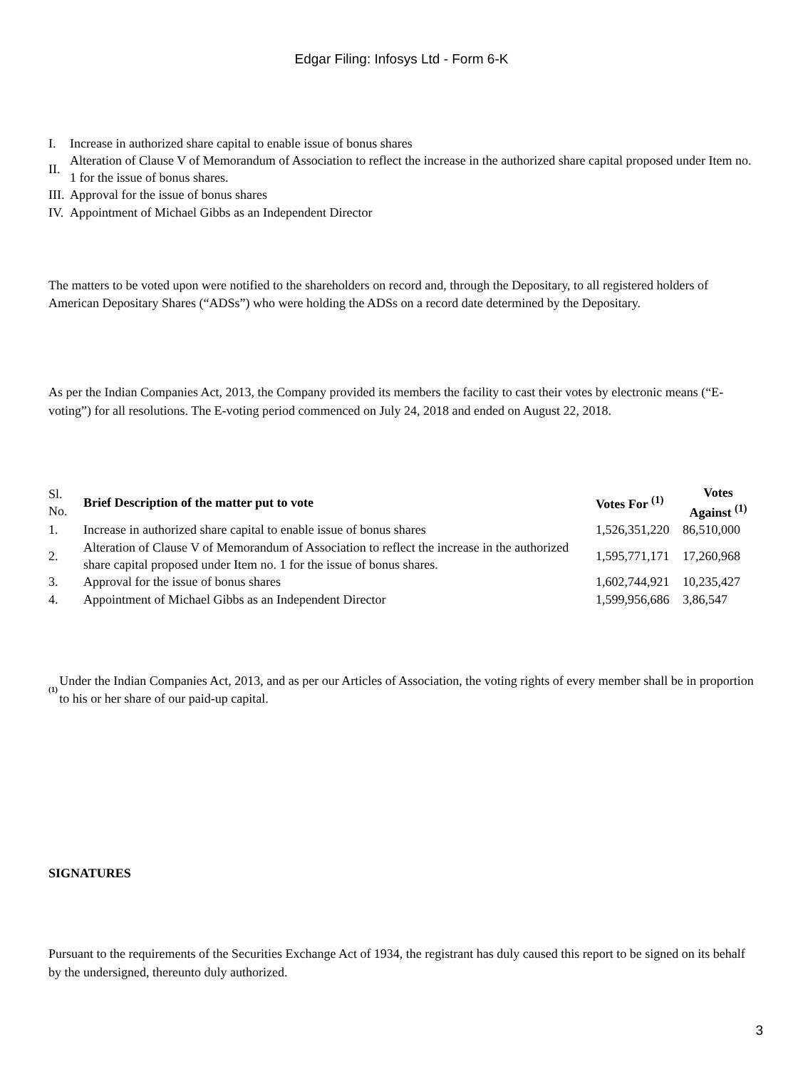Edgar Filing: Infosys Ltd - Form 6-K
I. Increase in authorized share capital to enable issue of bonus shares
II. Alteration of Clause V of Memorandum of Association to reflect the increase in the authorized share capital proposed under Item no. 1 for the issue of bonus shares.
III. Approval for the issue of bonus shares
IV. Appointment of Michael Gibbs as an Independent Director
The matters to be voted upon were notified to the shareholders on record and, through the Depositary, to all registered holders of American Depositary Shares (“ADSs”) who were holding the ADSs on a record date determined by the Depositary.
As per the Indian Companies Act, 2013, the Company provided its members the facility to cast their votes by electronic means (“E-voting”) for all resolutions. The E-voting period commenced on July 24, 2018 and ended on August 22, 2018.
| Sl. No. | Brief Description of the matter put to vote | Votes For <sup>(1)</sup> | Votes Against <sup>(1)</sup> |
| 1. | Increase in authorized share capital to enable issue of bonus shares | 1,526,351,220 | 86,510,000 |
| 2. | Alteration of Clause V of Memorandum of Association to reflect the increase in the authorized share capital proposed under Item no. 1 for the issue of bonus shares. | 1,595,771,171 | 17,260,968 |
| 3. | Approval for the issue of bonus shares | 1,602,744,921 | 10,235,427 |
| 4. | Appointment of Michael Gibbs as an Independent Director | 1,599,956,686 | 3,86,547 |
<sup>(1)</sup> Under the Indian Companies Act, 2013, and as per our Articles of Association, the voting rights of every member shall be in proportion to his or her share of our paid-up capital.
SIGNATURES
Pursuant to the requirements of the Securities Exchange Act of 1934, the registrant has duly caused this report to be signed on its behalf by the undersigned, thereunto duly authorized.
3